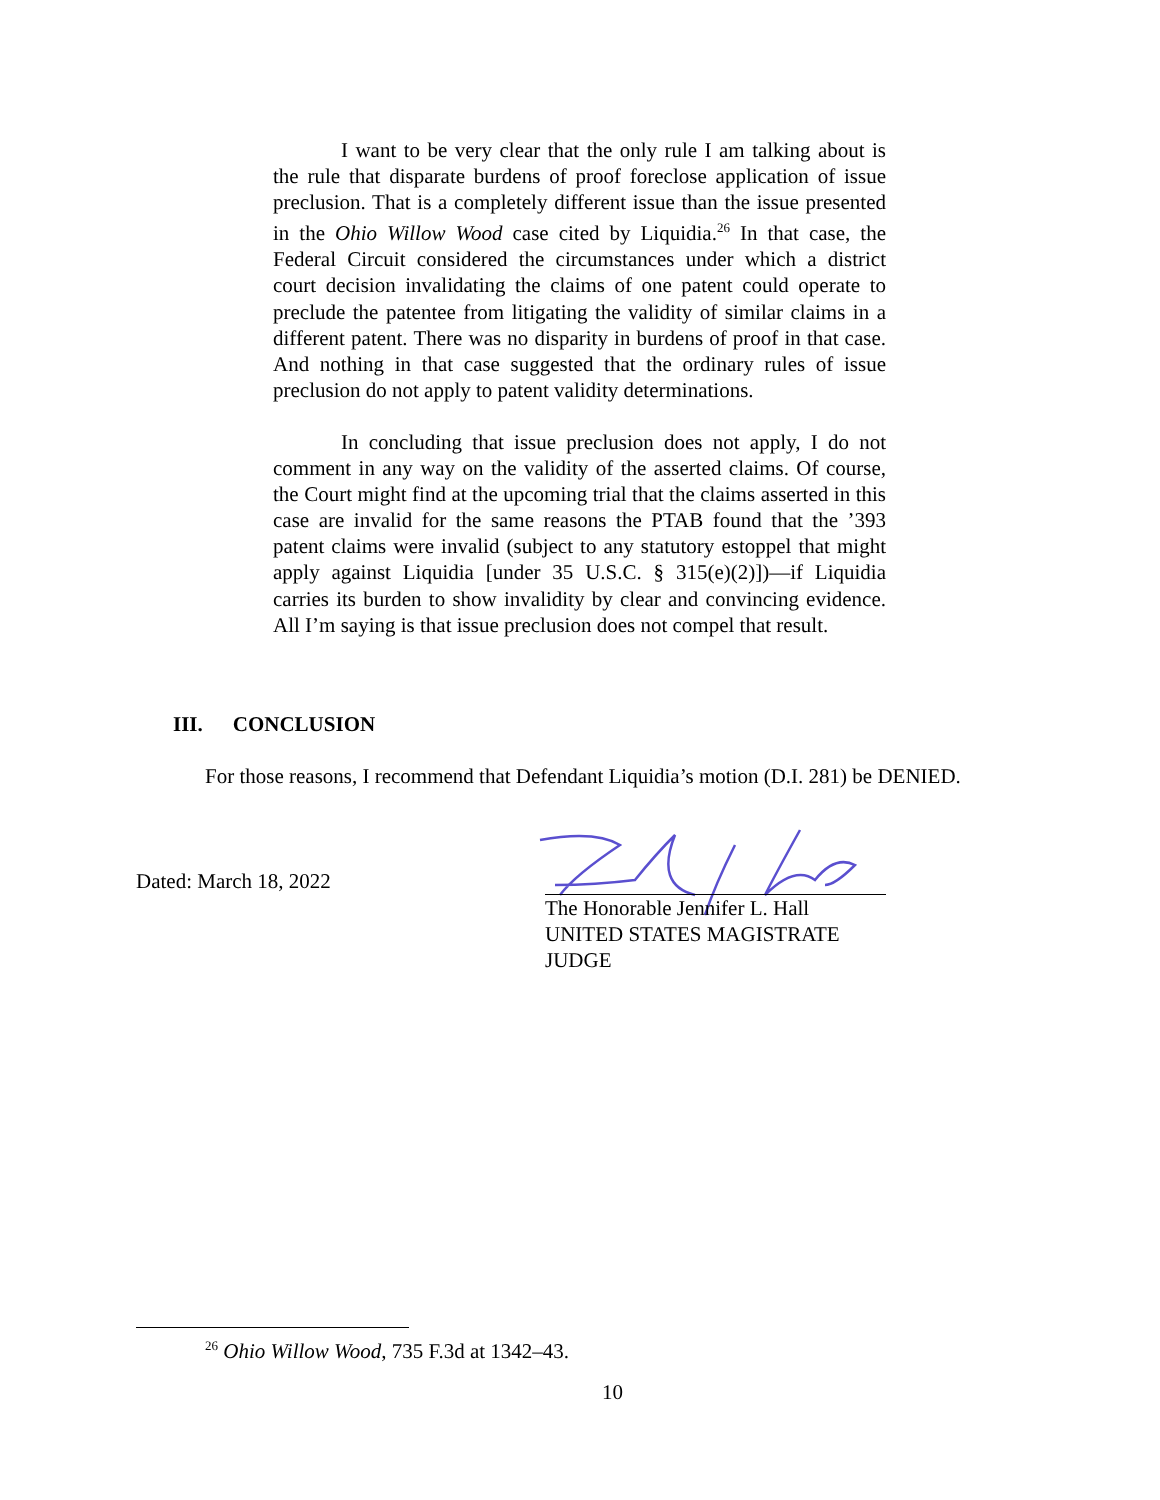I want to be very clear that the only rule I am talking about is the rule that disparate burdens of proof foreclose application of issue preclusion. That is a completely different issue than the issue presented in the Ohio Willow Wood case cited by Liquidia.<sup>26</sup> In that case, the Federal Circuit considered the circumstances under which a district court decision invalidating the claims of one patent could operate to preclude the patentee from litigating the validity of similar claims in a different patent. There was no disparity in burdens of proof in that case. And nothing in that case suggested that the ordinary rules of issue preclusion do not apply to patent validity determinations.
In concluding that issue preclusion does not apply, I do not comment in any way on the validity of the asserted claims. Of course, the Court might find at the upcoming trial that the claims asserted in this case are invalid for the same reasons the PTAB found that the ’393 patent claims were invalid (subject to any statutory estoppel that might apply against Liquidia [under 35 U.S.C. § 315(e)(2)])—if Liquidia carries its burden to show invalidity by clear and convincing evidence. All I’m saying is that issue preclusion does not compel that result.
III. CONCLUSION
For those reasons, I recommend that Defendant Liquidia’s motion (D.I. 281) be DENIED.
Dated: March 18, 2022
The Honorable Jennifer L. Hall
UNITED STATES MAGISTRATE JUDGE
<sup>26</sup> Ohio Willow Wood, 735 F.3d at 1342–43.
10